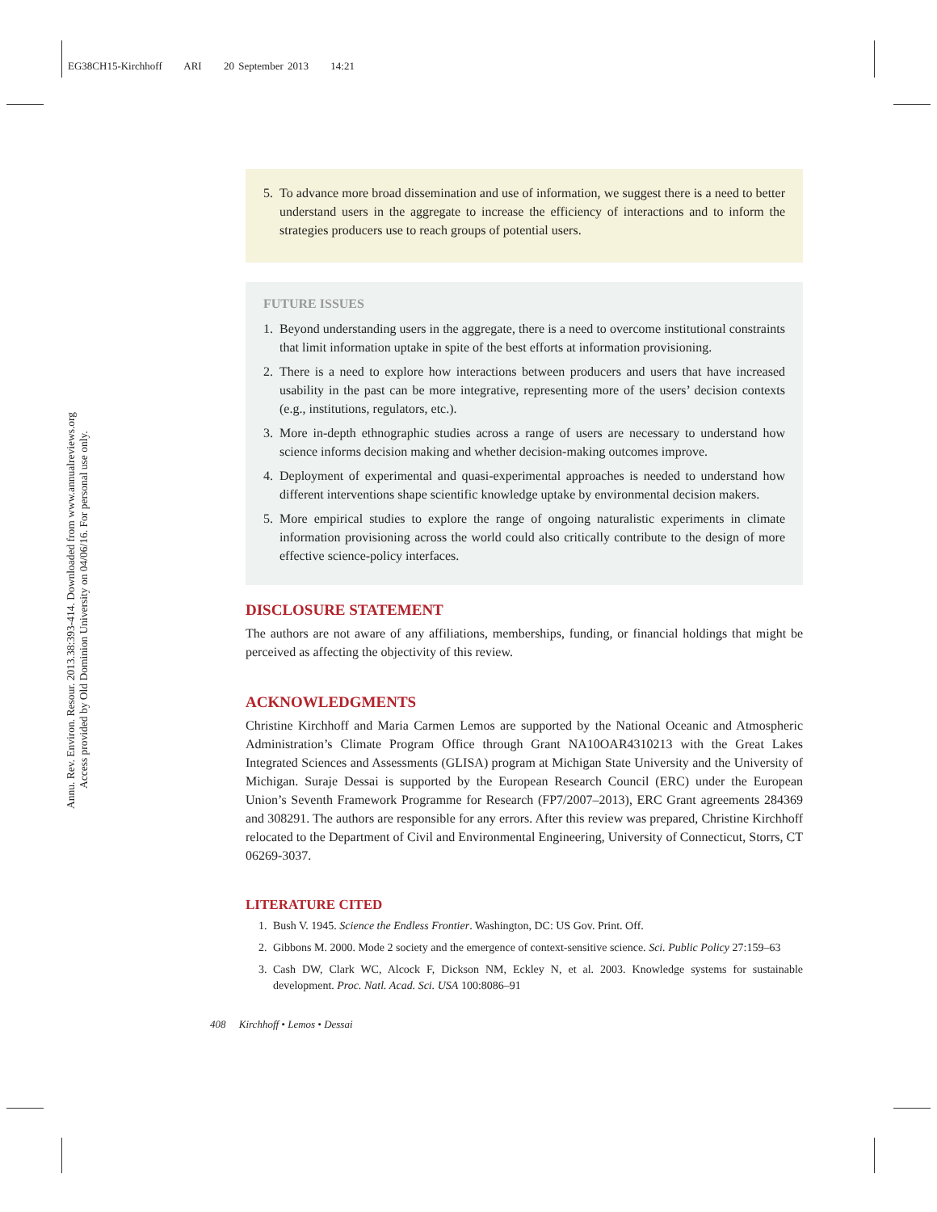EG38CH15-Kirchhoff ARI 20 September 2013 14:21
Annu. Rev. Environ. Resour. 2013.38:393-414. Downloaded from www.annualreviews.org
Access provided by Old Dominion University on 04/06/16. For personal use only.
5. To advance more broad dissemination and use of information, we suggest there is a need to better understand users in the aggregate to increase the efficiency of interactions and to inform the strategies producers use to reach groups of potential users.
FUTURE ISSUES
1. Beyond understanding users in the aggregate, there is a need to overcome institutional constraints that limit information uptake in spite of the best efforts at information provisioning.
2. There is a need to explore how interactions between producers and users that have increased usability in the past can be more integrative, representing more of the users’ decision contexts (e.g., institutions, regulators, etc.).
3. More in-depth ethnographic studies across a range of users are necessary to understand how science informs decision making and whether decision-making outcomes improve.
4. Deployment of experimental and quasi-experimental approaches is needed to understand how different interventions shape scientific knowledge uptake by environmental decision makers.
5. More empirical studies to explore the range of ongoing naturalistic experiments in climate information provisioning across the world could also critically contribute to the design of more effective science-policy interfaces.
DISCLOSURE STATEMENT
The authors are not aware of any affiliations, memberships, funding, or financial holdings that might be perceived as affecting the objectivity of this review.
ACKNOWLEDGMENTS
Christine Kirchhoff and Maria Carmen Lemos are supported by the National Oceanic and Atmospheric Administration’s Climate Program Office through Grant NA10OAR4310213 with the Great Lakes Integrated Sciences and Assessments (GLISA) program at Michigan State University and the University of Michigan. Suraje Dessai is supported by the European Research Council (ERC) under the European Union’s Seventh Framework Programme for Research (FP7/2007–2013), ERC Grant agreements 284369 and 308291. The authors are responsible for any errors. After this review was prepared, Christine Kirchhoff relocated to the Department of Civil and Environmental Engineering, University of Connecticut, Storrs, CT 06269-3037.
LITERATURE CITED
1. Bush V. 1945. Science the Endless Frontier. Washington, DC: US Gov. Print. Off.
2. Gibbons M. 2000. Mode 2 society and the emergence of context-sensitive science. Sci. Public Policy 27:159–63
3. Cash DW, Clark WC, Alcock F, Dickson NM, Eckley N, et al. 2003. Knowledge systems for sustainable development. Proc. Natl. Acad. Sci. USA 100:8086–91
408 Kirchhoff • Lemos • Dessai